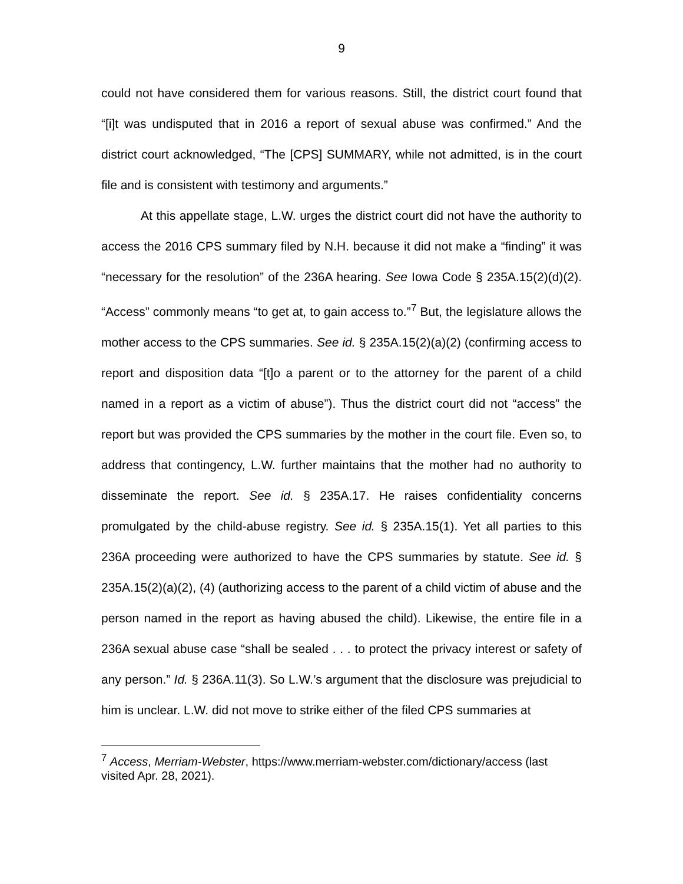9
could not have considered them for various reasons. Still, the district court found that “[i]t was undisputed that in 2016 a report of sexual abuse was confirmed.” And the district court acknowledged, “The [CPS] SUMMARY, while not admitted, is in the court file and is consistent with testimony and arguments.”
At this appellate stage, L.W. urges the district court did not have the authority to access the 2016 CPS summary filed by N.H. because it did not make a “finding” it was “necessary for the resolution” of the 236A hearing. See Iowa Code § 235A.15(2)(d)(2). “Access” commonly means “to get at, to gain access to.”<sup>7</sup> But, the legislature allows the mother access to the CPS summaries. See id. § 235A.15(2)(a)(2) (confirming access to report and disposition data “[t]o a parent or to the attorney for the parent of a child named in a report as a victim of abuse”). Thus the district court did not “access” the report but was provided the CPS summaries by the mother in the court file. Even so, to address that contingency, L.W. further maintains that the mother had no authority to disseminate the report. See id. § 235A.17. He raises confidentiality concerns promulgated by the child-abuse registry. See id. § 235A.15(1). Yet all parties to this 236A proceeding were authorized to have the CPS summaries by statute. See id. § 235A.15(2)(a)(2), (4) (authorizing access to the parent of a child victim of abuse and the person named in the report as having abused the child). Likewise, the entire file in a 236A sexual abuse case “shall be sealed . . . to protect the privacy interest or safety of any person.” Id. § 236A.11(3). So L.W.’s argument that the disclosure was prejudicial to him is unclear. L.W. did not move to strike either of the filed CPS summaries at
<sup>7</sup> Access, Merriam-Webster, https://www.merriam-webster.com/dictionary/access (last visited Apr. 28, 2021).